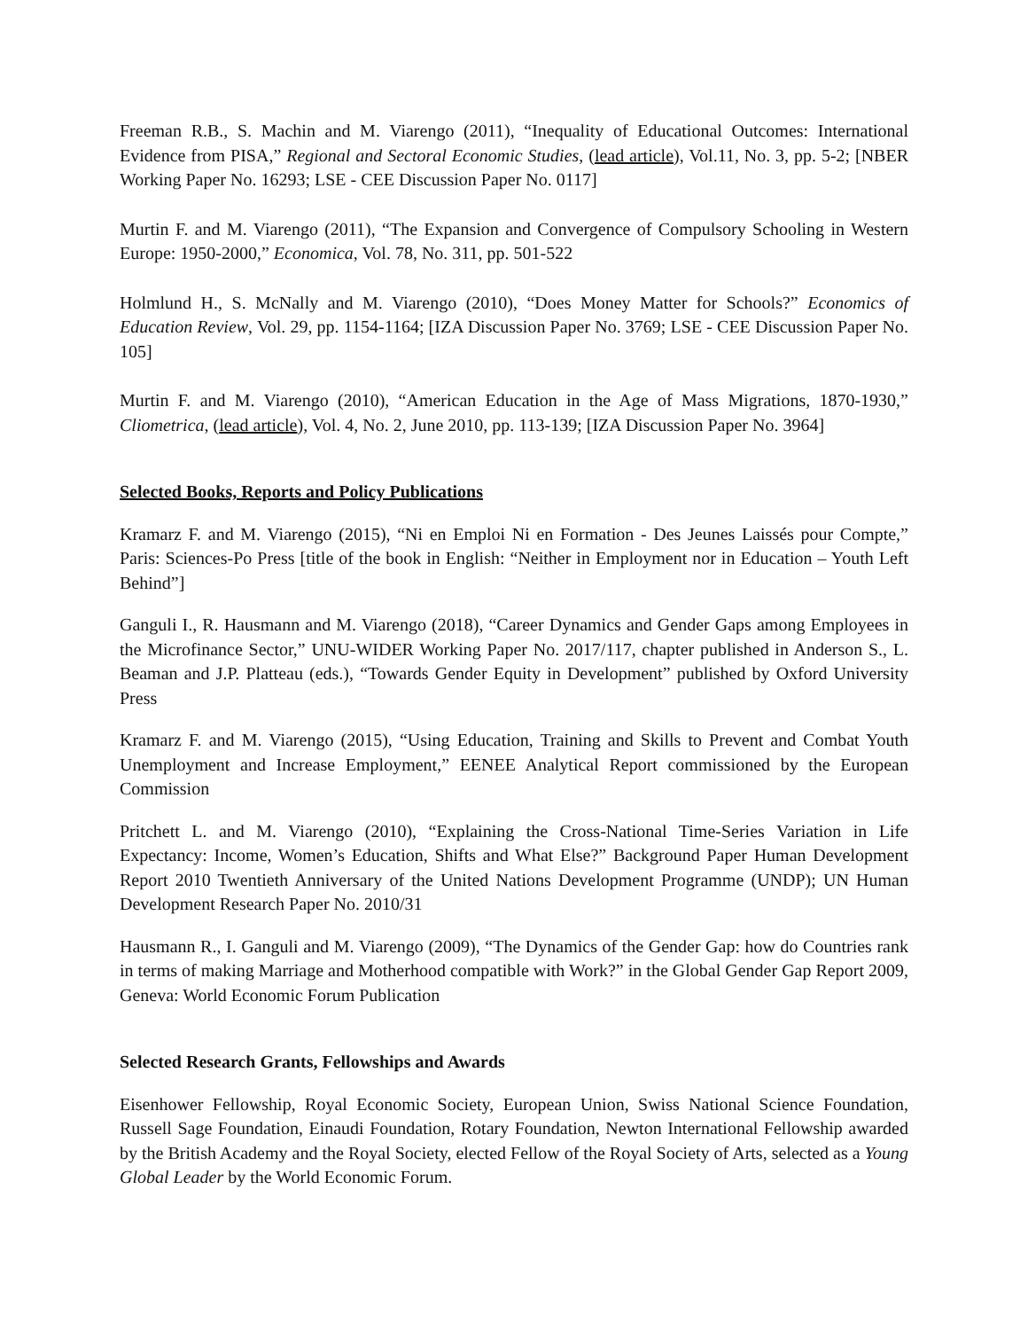Freeman R.B., S. Machin and M. Viarengo (2011), “Inequality of Educational Outcomes: International Evidence from PISA,” Regional and Sectoral Economic Studies, (lead article), Vol.11, No. 3, pp. 5-2; [NBER Working Paper No. 16293; LSE - CEE Discussion Paper No. 0117]
Murtin F. and M. Viarengo (2011), “The Expansion and Convergence of Compulsory Schooling in Western Europe: 1950-2000,” Economica, Vol. 78, No. 311, pp. 501-522
Holmlund H., S. McNally and M. Viarengo (2010), “Does Money Matter for Schools?” Economics of Education Review, Vol. 29, pp. 1154-1164; [IZA Discussion Paper No. 3769; LSE - CEE Discussion Paper No. 105]
Murtin F. and M. Viarengo (2010), “American Education in the Age of Mass Migrations, 1870-1930,” Cliometrica, (lead article), Vol. 4, No. 2, June 2010, pp. 113-139; [IZA Discussion Paper No. 3964]
Selected Books, Reports and Policy Publications
Kramarz F. and M. Viarengo (2015), “Ni en Emploi Ni en Formation - Des Jeunes Laissés pour Compte,” Paris: Sciences-Po Press [title of the book in English: “Neither in Employment nor in Education – Youth Left Behind”]
Ganguli I., R. Hausmann and M. Viarengo (2018), “Career Dynamics and Gender Gaps among Employees in the Microfinance Sector,” UNU-WIDER Working Paper No. 2017/117, chapter published in Anderson S., L. Beaman and J.P. Platteau (eds.), “Towards Gender Equity in Development” published by Oxford University Press
Kramarz F. and M. Viarengo (2015), “Using Education, Training and Skills to Prevent and Combat Youth Unemployment and Increase Employment,” EENEE Analytical Report commissioned by the European Commission
Pritchett L. and M. Viarengo (2010), “Explaining the Cross-National Time-Series Variation in Life Expectancy: Income, Women’s Education, Shifts and What Else?” Background Paper Human Development Report 2010 Twentieth Anniversary of the United Nations Development Programme (UNDP); UN Human Development Research Paper No. 2010/31
Hausmann R., I. Ganguli and M. Viarengo (2009), “The Dynamics of the Gender Gap: how do Countries rank in terms of making Marriage and Motherhood compatible with Work?” in the Global Gender Gap Report 2009, Geneva: World Economic Forum Publication
Selected Research Grants, Fellowships and Awards
Eisenhower Fellowship, Royal Economic Society, European Union, Swiss National Science Foundation, Russell Sage Foundation, Einaudi Foundation, Rotary Foundation, Newton International Fellowship awarded by the British Academy and the Royal Society, elected Fellow of the Royal Society of Arts, selected as a Young Global Leader by the World Economic Forum.